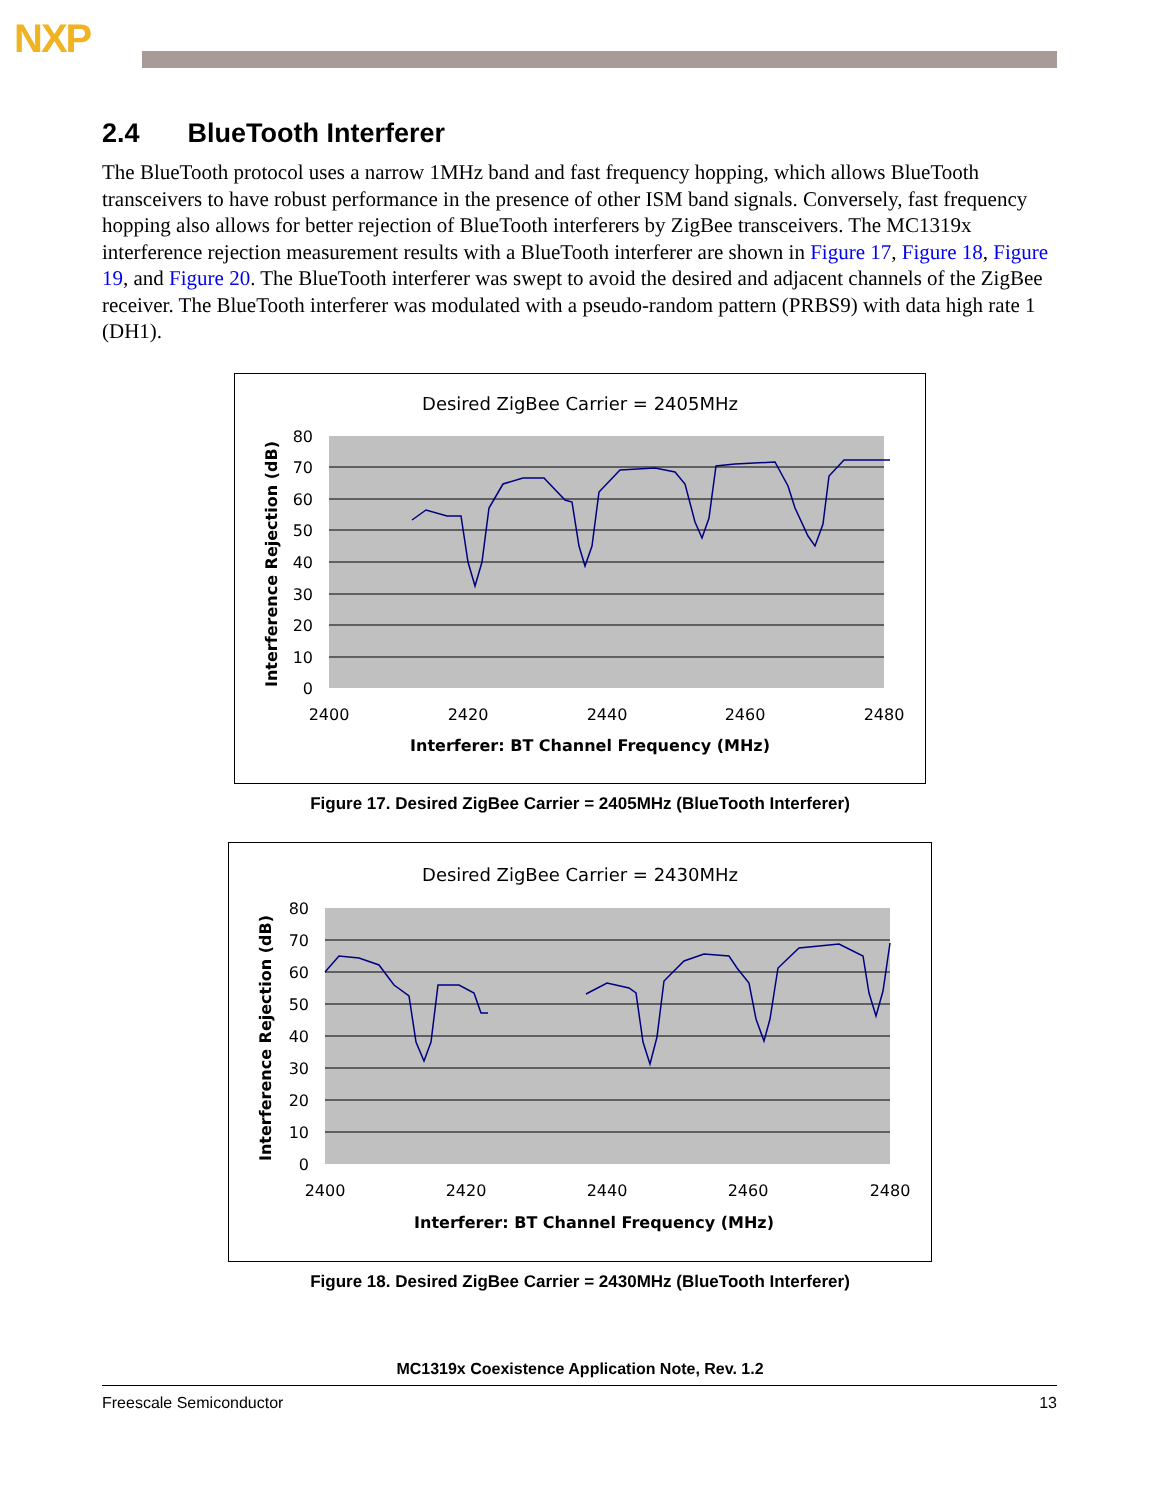NXP
2.4 BlueTooth Interferer
The BlueTooth protocol uses a narrow 1MHz band and fast frequency hopping, which allows BlueTooth transceivers to have robust performance in the presence of other ISM band signals. Conversely, fast frequency hopping also allows for better rejection of BlueTooth interferers by ZigBee transceivers. The MC1319x interference rejection measurement results with a BlueTooth interferer are shown in Figure 17, Figure 18, Figure 19, and Figure 20. The BlueTooth interferer was swept to avoid the desired and adjacent channels of the ZigBee receiver. The BlueTooth interferer was modulated with a pseudo-random pattern (PRBS9) with data high rate 1 (DH1).
Desired ZigBee Carrier = 2405MHz
80
70
60
50
40
30
20
10
0
2400
2420
2440
2460
2480
Interferer: BT Channel Frequency (MHz)
Interference Rejection (dB)
Figure 17. Desired ZigBee Carrier = 2405MHz (BlueTooth Interferer)
Desired ZigBee Carrier = 2430MHz
80
70
60
50
40
30
20
10
0
2400
2420
2440
2460
2480
Interferer: BT Channel Frequency (MHz)
Interference Rejection (dB)
Figure 18. Desired ZigBee Carrier = 2430MHz (BlueTooth Interferer)
MC1319x Coexistence Application Note, Rev. 1.2
Freescale Semiconductor 13